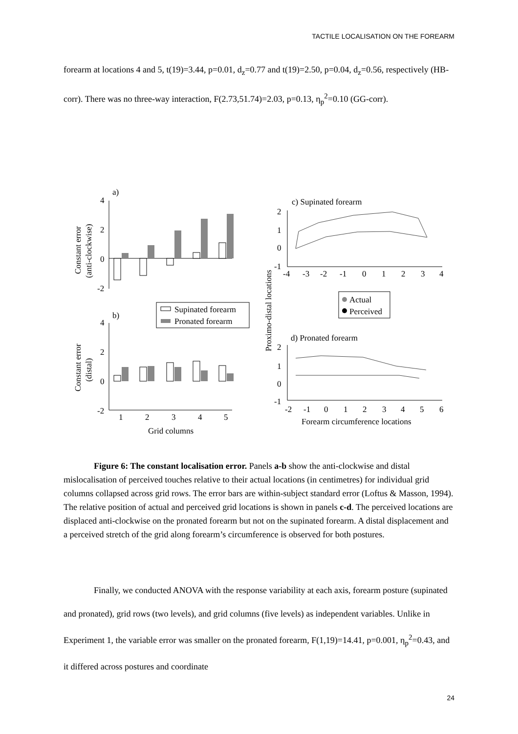TACTILE LOCALISATION ON THE FOREARM
forearm at locations 4 and 5, t(19)=3.44, p=0.01, d<sub>z</sub>=0.77 and t(19)=2.50, p=0.04, d<sub>z</sub>=0.56, respectively (HB-corr). There was no three-way interaction, F(2.73,51.74)=2.03, p=0.13, η<sub>p</sub><sup>2</sup>=0.10 (GG-corr).
a)
4
2
0
-2
Constant error
(anti-clockwise)
Supinated forearm
Pronated forearm
b)
4
2
0
-2
1
2
3
4
5
Grid columns
Constant error
(distal)
Proximo-distal locations
c) Supinated forearm
2
1
0
-1
-4
-3
-2
-1
0
1
2
3
4
Actual
Perceived
d) Pronated forearm
2
1
0
-1
-2
-1
0
1
2
3
4
5
6
Forearm circumference locations
Figure 6: The constant localisation error. Panels a-b show the anti-clockwise and distal mislocalisation of perceived touches relative to their actual locations (in centimetres) for individual grid columns collapsed across grid rows. The error bars are within-subject standard error (Loftus & Masson, 1994). The relative position of actual and perceived grid locations is shown in panels c-d. The perceived locations are displaced anti-clockwise on the pronated forearm but not on the supinated forearm. A distal displacement and a perceived stretch of the grid along forearm’s circumference is observed for both postures.
Finally, we conducted ANOVA with the response variability at each axis, forearm posture (supinated and pronated), grid rows (two levels), and grid columns (five levels) as independent variables. Unlike in Experiment 1, the variable error was smaller on the pronated forearm, F(1,19)=14.41, p=0.001, η<sub>p</sub><sup>2</sup>=0.43, and it differed across postures and coordinate
24